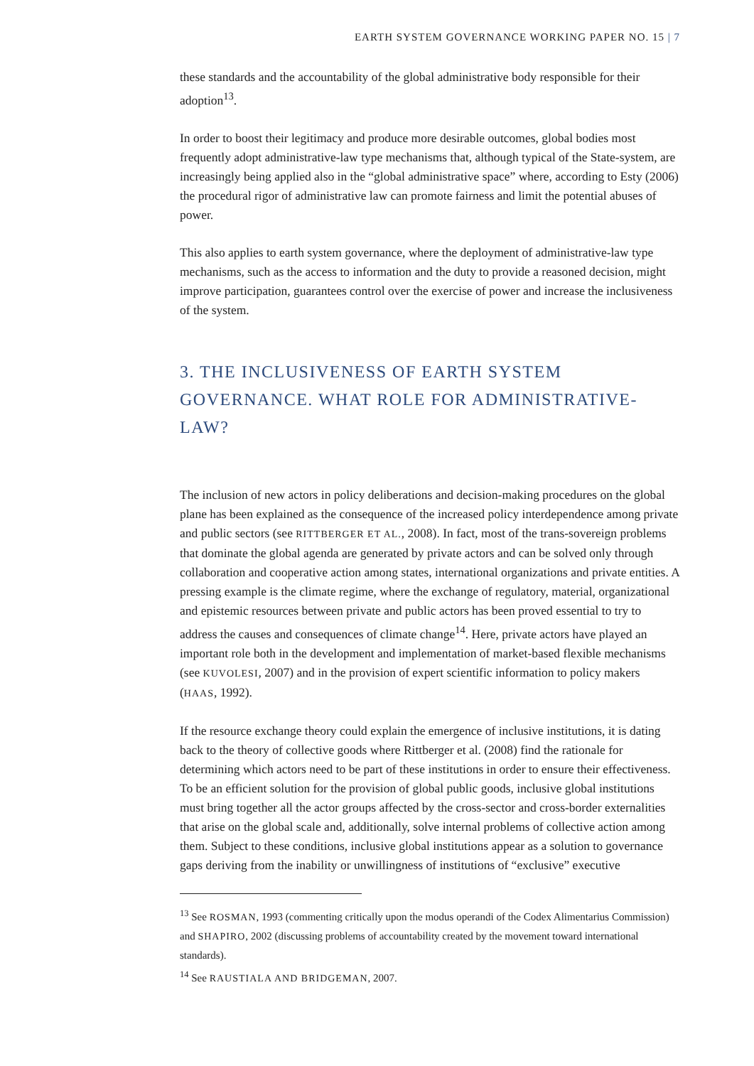EARTH SYSTEM GOVERNANCE WORKING PAPER NO. 15 | 7
these standards and the accountability of the global administrative body responsible for their adoption<sup>13</sup>.
In order to boost their legitimacy and produce more desirable outcomes, global bodies most frequently adopt administrative-law type mechanisms that, although typical of the State-system, are increasingly being applied also in the “global administrative space” where, according to Esty (2006) the procedural rigor of administrative law can promote fairness and limit the potential abuses of power.
This also applies to earth system governance, where the deployment of administrative-law type mechanisms, such as the access to information and the duty to provide a reasoned decision, might improve participation, guarantees control over the exercise of power and increase the inclusiveness of the system.
3. THE INCLUSIVENESS OF EARTH SYSTEM GOVERNANCE. WHAT ROLE FOR ADMINISTRATIVE-LAW?
The inclusion of new actors in policy deliberations and decision-making procedures on the global plane has been explained as the consequence of the increased policy interdependence among private and public sectors (see RITTBERGER ET AL., 2008). In fact, most of the trans-sovereign problems that dominate the global agenda are generated by private actors and can be solved only through collaboration and cooperative action among states, international organizations and private entities. A pressing example is the climate regime, where the exchange of regulatory, material, organizational and epistemic resources between private and public actors has been proved essential to try to address the causes and consequences of climate change<sup>14</sup>. Here, private actors have played an important role both in the development and implementation of market-based flexible mechanisms (see KUVOLESI, 2007) and in the provision of expert scientific information to policy makers (HAAS, 1992).
If the resource exchange theory could explain the emergence of inclusive institutions, it is dating back to the theory of collective goods where Rittberger et al. (2008) find the rationale for determining which actors need to be part of these institutions in order to ensure their effectiveness. To be an efficient solution for the provision of global public goods, inclusive global institutions must bring together all the actor groups affected by the cross-sector and cross-border externalities that arise on the global scale and, additionally, solve internal problems of collective action among them. Subject to these conditions, inclusive global institutions appear as a solution to governance gaps deriving from the inability or unwillingness of institutions of “exclusive” executive
<sup>13</sup> See ROSMAN, 1993 (commenting critically upon the modus operandi of the Codex Alimentarius Commission) and SHAPIRO, 2002 (discussing problems of accountability created by the movement toward international standards).
<sup>14</sup> See RAUSTIALA AND BRIDGEMAN, 2007.